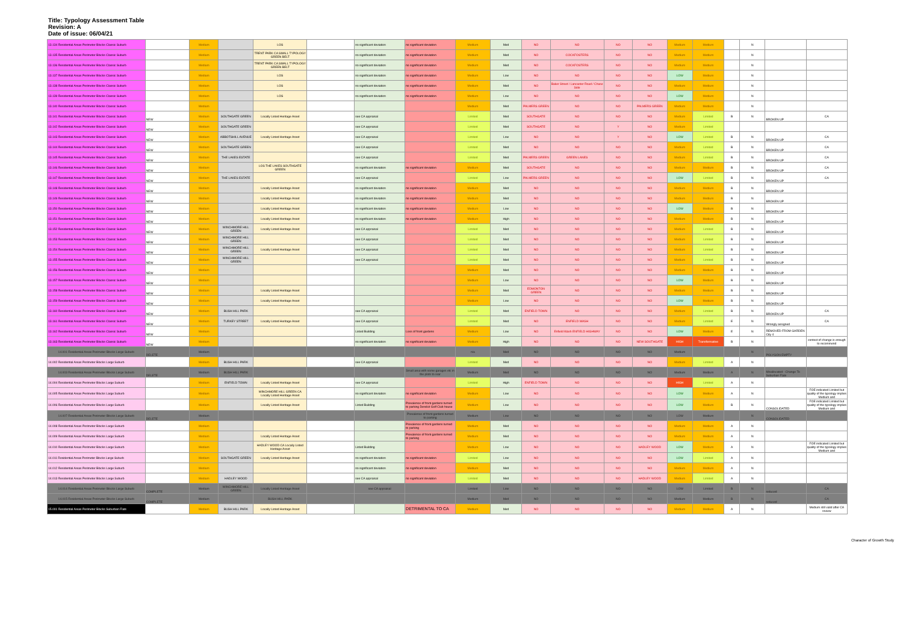Title: Typology Assessment Table
Revision: A
Date of issue: 06/04/21
| 13.134 Residential Areas Perimeter Blocks Classic Suburb | | Medium | | LOS | | no significant deviation | no significant deviation | Medium | Med | NO | NO | NO | NO | Medium | Medium | | N | | |
| 13.135 Residential Areas Perimeter Blocks Classic Suburb | | Medium | | TRENT PARK CA SMALL TYPOLOGY GREEN BELT | | no significant deviation | no significant deviation | Medium | Med | NO | COCKFOSTERS | NO | NO | Medium | Medium | | N | | |
| 13.136 Residential Areas Perimeter Blocks Classic Suburb | | Medium | | TRENT PARK CA SMALL TYPOLOGY GREEN BELT | | no significant deviation | no significant deviation | Medium | Med | NO | COCKFOSTERS | NO | NO | Medium | Medium | | N | | |
| 13.137 Residential Areas Perimeter Blocks Classic Suburb | | Medium | | LOS | | no significant deviation | no significant deviation | Medium | Low | NO | NO | NO | NO | LOW | Medium | | N | | |
| 13.138 Residential Areas Perimeter Blocks Classic Suburb | | Medium | | LOS | | no significant deviation | no significant deviation | Medium | Med | NO | Baker Street / Lancaster Road / Chase Side | NO | NO | Medium | Medium | | N | | |
| 13.139 Residential Areas Perimeter Blocks Classic Suburb | | Medium | | LOS | | no significant deviation | no significant deviation | Medium | Low | NO | NO | NO | NO | LOW | Medium | | N | | |
| 13.140 Residential Areas Perimeter Blocks Classic Suburb | | Medium | | | | | | Medium | Med | PALMERS GREEN | NO | NO | PALMERS GREEN | Medium | Medium | | N | | |
| 13.141 Residential Areas Perimeter Blocks Classic Suburb | NEW | Medium | SOUTHGATE GREEN | Locally Listed Heritage Asset | | see CA appraisal | | Limited | Med | SOUTHGATE | NO | NO | NO | Medium | Limited | B | N | BROKEN UP | CA |
| 13.142 Residential Areas Perimeter Blocks Classic Suburb | NEW | Medium | SOUTHGATE GREEN | | | see CA appraisal | | Limited | Med | SOUTHGATE | NO | Y | NO | Medium | Limited | | | | |
| 13.143 Residential Areas Perimeter Blocks Classic Suburb | NEW | Medium | ABBOTSHILL AVENUE | Locally Listed Heritage Asset | | see CA appraisal | | Limited | Low | NO | NO | Y | NO | LOW | Limited | B | N | BROKEN UP | CA |
| 13.144 Residential Areas Perimeter Blocks Classic Suburb | NEW | Medium | SOUTHGATE GREEN | | | see CA appraisal | | Limited | Med | NO | NO | NO | NO | Medium | Limited | B | N | BROKEN UP | CA |
| 13.145 Residential Areas Perimeter Blocks Classic Suburb | NEW | Medium | THE LAKES ESTATE | | | see CA appraisal | | Limited | Med | PALMERS GREEN | GREEN LANES | NO | NO | Medium | Limited | B | N | BROKEN UP | CA |
| 13.146 Residential Areas Perimeter Blocks Classic Suburb | NEW | Medium | | LOS THE LAKES SOUTHGATE GREEN | | no significant deviation | no significant deviation | Medium | Med | SOUTHGATE | NO | NO | NO | Medium | Medium | B | N | BROKEN UP | CA |
| 13.147 Residential Areas Perimeter Blocks Classic Suburb | NEW | Medium | THE LAKES ESTATE | | | see CA appraisal | | Limited | Low | PALMERS GREEN | NO | NO | NO | LOW | Limited | B | N | BROKEN UP | CA |
| 13.148 Residential Areas Perimeter Blocks Classic Suburb | NEW | Medium | | Locally Listed Heritage Asset | | no significant deviation | no significant deviation | Medium | Med | NO | NO | NO | NO | Medium | Medium | B | N | BROKEN UP | |
| 13.149 Residential Areas Perimeter Blocks Classic Suburb | NEW | Medium | | Locally Listed Heritage Asset | | no significant deviation | no significant deviation | Medium | Med | NO | NO | NO | NO | Medium | Medium | B | N | BROKEN UP | |
| 13.150 Residential Areas Perimeter Blocks Classic Suburb | NEW | Medium | | Locally Listed Heritage Asset | | no significant deviation | no significant deviation | Medium | Low | NO | NO | NO | NO | LOW | Medium | B | N | BROKEN UP | |
| 13.151 Residential Areas Perimeter Blocks Classic Suburb | NEW | Medium | | Locally Listed Heritage Asset | | no significant deviation | no significant deviation | Medium | High | NO | NO | NO | NO | Medium | Medium | B | N | BROKEN UP | |
| 13.152 Residential Areas Perimeter Blocks Classic Suburb | NEW | Medium | WINCHMORE HILL GREEN | Locally Listed Heritage Asset | | see CA appraisal | | Limited | Med | NO | NO | NO | NO | Medium | Limited | B | N | BROKEN UP | |
| 13.153 Residential Areas Perimeter Blocks Classic Suburb | NEW | Medium | WINCHMORE HILL GREEN | | | see CA appraisal | | Limited | Med | NO | NO | NO | NO | Medium | Limited | B | N | BROKEN UP | |
| 13.154 Residential Areas Perimeter Blocks Classic Suburb | NEW | Medium | WINCHMORE HILL GREEN | Locally Listed Heritage Asset | | see CA appraisal | | Limited | Med | NO | NO | NO | NO | Medium | Limited | B | N | BROKEN UP | |
| 13.155 Residential Areas Perimeter Blocks Classic Suburb | NEW | Medium | WINCHMORE HILL GREEN | | | see CA appraisal | | Limited | Med | NO | NO | NO | NO | Medium | Limited | B | N | BROKEN UP | |
| 13.156 Residential Areas Perimeter Blocks Classic Suburb | NEW | Medium | | | | | | Medium | Med | NO | NO | NO | NO | Medium | Medium | B | N | BROKEN UP | |
| 13.157 Residential Areas Perimeter Blocks Classic Suburb | NEW | Medium | | | | | | Medium | Low | NO | NO | NO | NO | LOW | Medium | B | N | BROKEN UP | |
| 13.158 Residential Areas Perimeter Blocks Classic Suburb | NEW | Medium | | Locally Listed Heritage Asset | | | | Medium | Med | EDMONTON GREEN | NO | NO | NO | Medium | Medium | B | N | BROKEN UP | |
| 13.159 Residential Areas Perimeter Blocks Classic Suburb | NEW | Medium | | Locally Listed Heritage Asset | | | | Medium | Low | NO | NO | NO | NO | LOW | Medium | B | N | BROKEN UP | |
| 13.160 Residential Areas Perimeter Blocks Classic Suburb | NEW | Medium | BUSH HILL PARK | | | see CA appraisal | | Limited | Med | ENFIELD TOWN | NO | NO | NO | Medium | Limited | B | N | BROKEN UP | CA |
| 13.161 Residential Areas Perimeter Blocks Classic Suburb | NEW | Medium | TURKEY STREET | Locally Listed Heritage Asset | | see CA appraisal | | Limited | Med | NO | ENFIELD WASH | NO | NO | Medium | Limited | E | N | Wrongly assigned | CA |
| 13.162 Residential Areas Perimeter Blocks Classic Suburb | NEW | Medium | | | | Listed Building | Loss of front gardens | Medium | Low | NO | Enfield Wash ENFIELD HIGHWAY | NO | NO | LOW | Medium | E | N | REMOVED FROM GARDEN City 4 | |
| 13.163 Residential Areas Perimeter Blocks Classic Suburb | NEW | Medium | | | | no significant deviation | no significant deviation | Medium | High | NO | NO | NO | NEW SOUTHGATE | HIGH | Transformative | B | N | | context of change is enough to recommend |
| 14.001 Residential Areas Perimeter Blocks Large Suburb | DELETE | Medium | | | | | | n/a | Med | NO | NO | NO | NO | Medium | | | N | POLYGON EMPTY | |
| 14.002 Residential Areas Perimeter Blocks Large Suburb | | Medium | BUSH HILL PARK | | | see CA appraisal | | Limited | Med | NO | NO | NO | NO | Medium | Limited | A | N | | |
| 14.003 Residential Areas Perimeter Blocks Large Suburb | DELETE | Medium | BUSH HILL PARK | | | | Small area with some garages etc in the plots to rear | Medium | Med | NO | NO | NO | NO | Medium | Medium | A | N | Misallocated - Change To Suburban Flats | |
| 14.004 Residential Areas Perimeter Blocks Large Suburb | | Medium | ENFIELD TOWN | Locally Listed Heritage Asset | | see CA appraisal | | Limited | High | ENFIELD TOWN | NO | NO | NO | HIGH | Limited | A | N | | |
| 14.005 Residential Areas Perimeter Blocks Large Suburb | | Medium | | WINCHMORE HILL GREEN CA Locally Listed Heritage Asset | | no significant deviation | no significant deviation | Medium | Low | NO | NO | NO | NO | LOW | Medium | A | N | | FOE indicated Limited but quality of the typology implies Medium and |
| 14.006 Residential Areas Perimeter Blocks Large Suburb | | Medium | | Locally Listed Heritage Asset | | Listed Building | Prevalence of front gardens turned to parking Derelict Golf Club house | Medium | Low | NO | NO | NO | NO | LOW | Medium | B | N | CONSOLIDATED | FOE indicated Limited but quality of the typology implies Medium and |
| 14.007 Residential Areas Perimeter Blocks Large Suburb | DELETE | Medium | | | | | Prevalence of front gardens turned to parking | Medium | Low | NO | NO | NO | NO | LOW | Medium | | N | CONSOLIDATED | |
| 14.008 Residential Areas Perimeter Blocks Large Suburb | | Medium | | | | | Prevalence of front gardens turned to parking | Medium | Med | NO | NO | NO | NO | Medium | Medium | A | N | | |
| 14.009 Residential Areas Perimeter Blocks Large Suburb | | Medium | | Locally Listed Heritage Asset | | | Prevalence of front gardens turned to parking | Medium | Med | NO | NO | NO | NO | Medium | Medium | A | N | | |
| 14.010 Residential Areas Perimeter Blocks Large Suburb | | Medium | | HADLEY WOOD CA Locally Listed Heritage Asset | | Listed Building | | Medium | Low | NO | NO | NO | HADLEY WOOD | LOW | Medium | A | N | | FOE indicated Limited but quality of the typology implies Medium and |
| 14.011 Residential Areas Perimeter Blocks Large Suburb | | Medium | SOUTHGATE GREEN | Locally Listed Heritage Asset | | no significant deviation | no significant deviation | Limited | Low | NO | NO | NO | NO | LOW | Limited | A | N | | |
| 14.012 Residential Areas Perimeter Blocks Large Suburb | | Medium | | | | no significant deviation | no significant deviation | Medium | Med | NO | NO | NO | NO | Medium | Medium | A | N | | |
| 14.013 Residential Areas Perimeter Blocks Large Suburb | | Medium | HADLEY WOOD | | | see CA appraisal | no significant deviation | Limited | Med | NO | NO | NO | HADLEY WOOD | Medium | Limited | A | N | | |
| 14.014 Residential Areas Perimeter Blocks Large Suburb | COMPLETE | Medium | WINCHMORE HILL GREEN | Locally Listed Heritage Asset | | see CA appraisal | | Limited | Low | NO | NO | NO | NO | LOW | Limited | B | N | reduced | CA |
| 14.015 Residential Areas Perimeter Blocks Large Suburb | COMPLETE | Medium | | BUSH HILL PARK | | | | Medium | Med | NO | NO | NO | NO | Medium | Medium | B | N | reduced | CA |
| 15.001 Residential Areas Perimeter Blocks Suburban Flats | | Medium | BUSH HILL PARK | Locally Listed Heritage Asset | | | DETRIMENTAL TO CA | Medium | Med | NO | NO | NO | NO | Medium | Medium | A | N | | Medium still valid after CA review |
Character of Growth Study